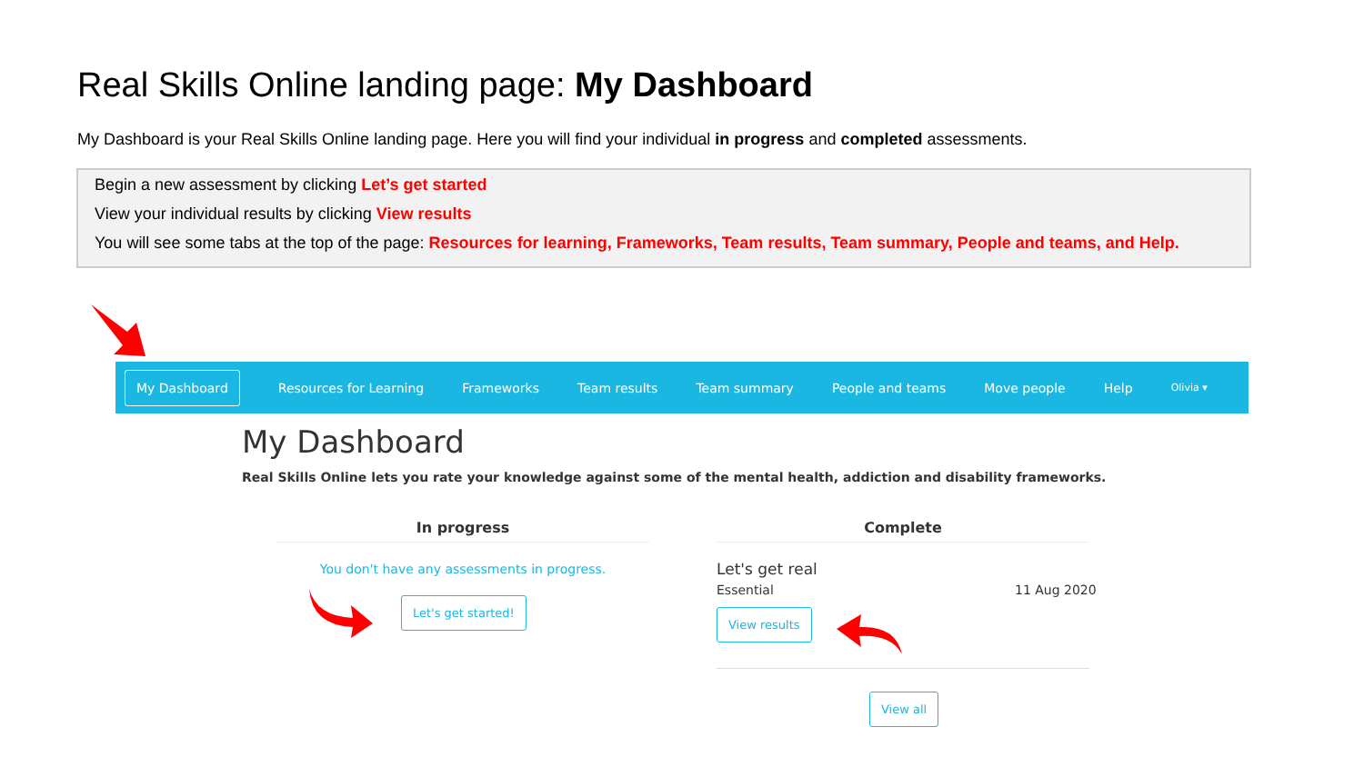Real Skills Online landing page: My Dashboard
My Dashboard is your Real Skills Online landing page. Here you will find your individual in progress and completed assessments.
Begin a new assessment by clicking Let’s get started
View your individual results by clicking View results
You will see some tabs at the top of the page: Resources for learning, Frameworks, Team results, Team summary, People and teams, and Help.
My Dashboard Resources for Learning Frameworks Team results Team summary People and teams Move people Help Olivia ▾
My Dashboard
Real Skills Online lets you rate your knowledge against some of the mental health, addiction and disability frameworks.
In progress Complete
You don't have any assessments in progress.
Let's get started!
Let's get real
Essential 11 Aug 2020
View results
View all